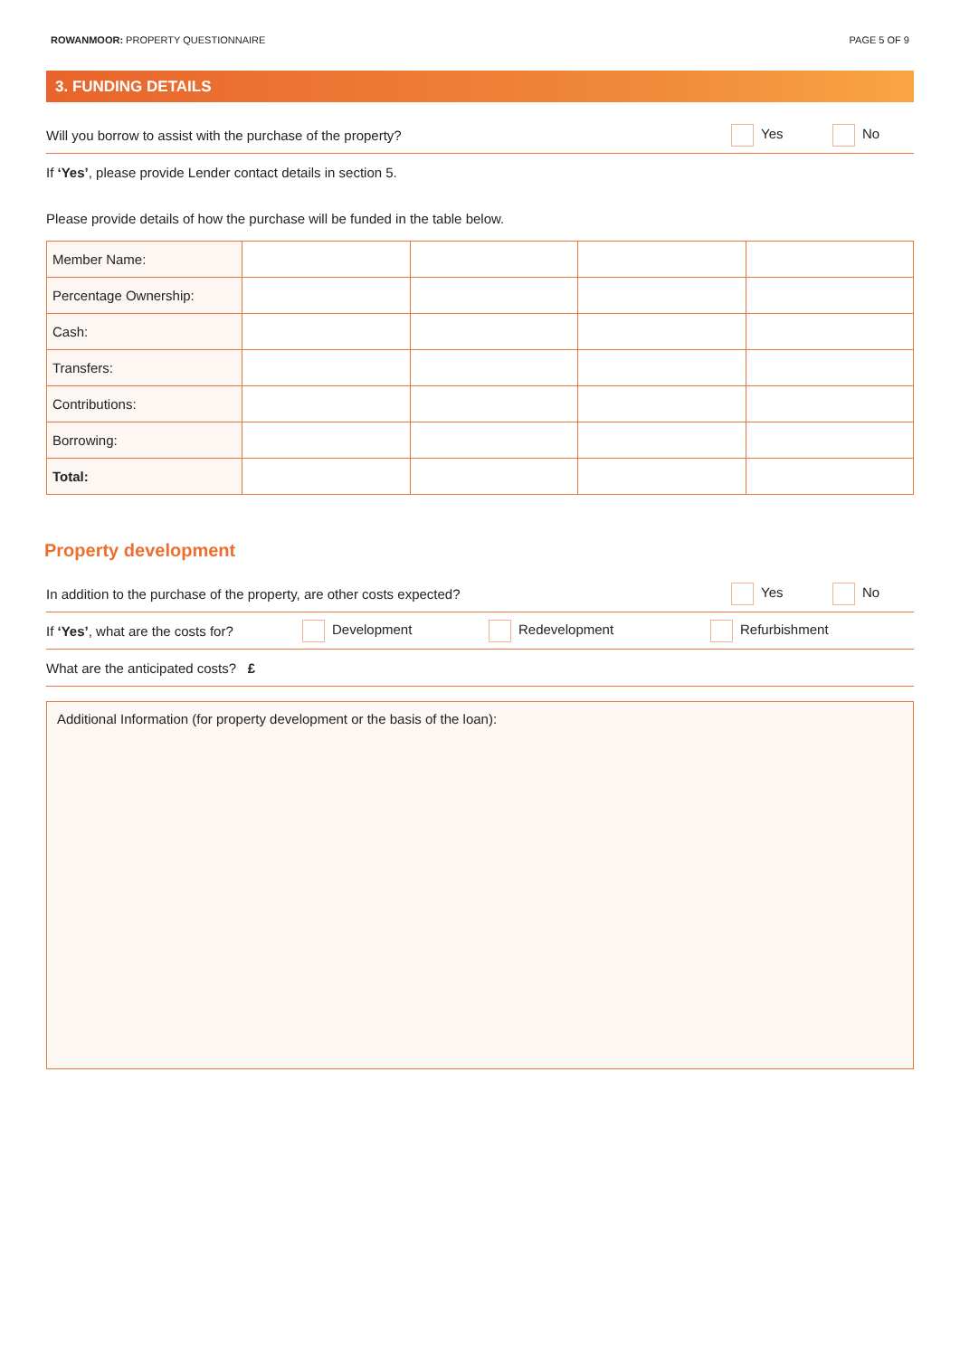ROWANMOOR: PROPERTY QUESTIONNAIRE PAGE 5 OF 9
3. FUNDING DETAILS
Will you borrow to assist with the purchase of the property? Yes No
If ‘Yes’, please provide Lender contact details in section 5.
Please provide details of how the purchase will be funded in the table below.
| Member Name: | | | | |
| Percentage Ownership: | | | | |
| Cash: | | | | |
| Transfers: | | | | |
| Contributions: | | | | |
| Borrowing: | | | | |
| Total: | | | | |
Property development
In addition to the purchase of the property, are other costs expected? Yes No
If ‘Yes’, what are the costs for? Development Redevelopment Refurbishment
What are the anticipated costs? £
Additional Information (for property development or the basis of the loan):